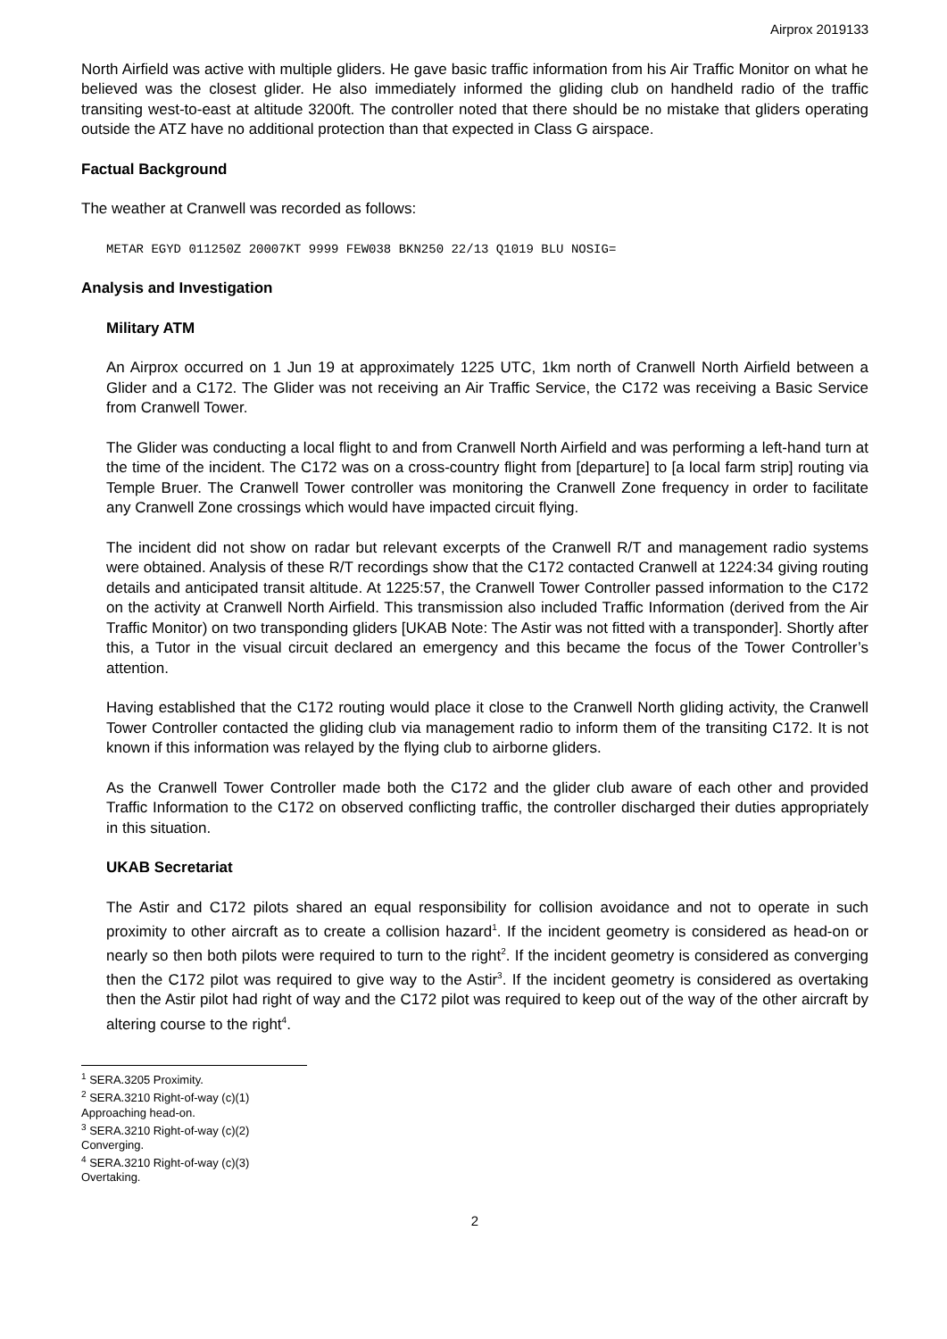Airprox 2019133
North Airfield was active with multiple gliders. He gave basic traffic information from his Air Traffic Monitor on what he believed was the closest glider. He also immediately informed the gliding club on handheld radio of the traffic transiting west-to-east at altitude 3200ft. The controller noted that there should be no mistake that gliders operating outside the ATZ have no additional protection than that expected in Class G airspace.
Factual Background
The weather at Cranwell was recorded as follows:
METAR EGYD 011250Z 20007KT 9999 FEW038 BKN250 22/13 Q1019 BLU NOSIG=
Analysis and Investigation
Military ATM
An Airprox occurred on 1 Jun 19 at approximately 1225 UTC, 1km north of Cranwell North Airfield between a Glider and a C172. The Glider was not receiving an Air Traffic Service, the C172 was receiving a Basic Service from Cranwell Tower.
The Glider was conducting a local flight to and from Cranwell North Airfield and was performing a left-hand turn at the time of the incident. The C172 was on a cross-country flight from [departure] to [a local farm strip] routing via Temple Bruer. The Cranwell Tower controller was monitoring the Cranwell Zone frequency in order to facilitate any Cranwell Zone crossings which would have impacted circuit flying.
The incident did not show on radar but relevant excerpts of the Cranwell R/T and management radio systems were obtained. Analysis of these R/T recordings show that the C172 contacted Cranwell at 1224:34 giving routing details and anticipated transit altitude. At 1225:57, the Cranwell Tower Controller passed information to the C172 on the activity at Cranwell North Airfield. This transmission also included Traffic Information (derived from the Air Traffic Monitor) on two transponding gliders [UKAB Note: The Astir was not fitted with a transponder]. Shortly after this, a Tutor in the visual circuit declared an emergency and this became the focus of the Tower Controller’s attention.
Having established that the C172 routing would place it close to the Cranwell North gliding activity, the Cranwell Tower Controller contacted the gliding club via management radio to inform them of the transiting C172. It is not known if this information was relayed by the flying club to airborne gliders.
As the Cranwell Tower Controller made both the C172 and the glider club aware of each other and provided Traffic Information to the C172 on observed conflicting traffic, the controller discharged their duties appropriately in this situation.
UKAB Secretariat
The Astir and C172 pilots shared an equal responsibility for collision avoidance and not to operate in such proximity to other aircraft as to create a collision hazard<sup>1</sup>. If the incident geometry is considered as head-on or nearly so then both pilots were required to turn to the right<sup>2</sup>. If the incident geometry is considered as converging then the C172 pilot was required to give way to the Astir<sup>3</sup>. If the incident geometry is considered as overtaking then the Astir pilot had right of way and the C172 pilot was required to keep out of the way of the other aircraft by altering course to the right<sup>4</sup>.
<sup>1</sup> SERA.3205 Proximity.
<sup>2</sup> SERA.3210 Right-of-way (c)(1) Approaching head-on.
<sup>3</sup> SERA.3210 Right-of-way (c)(2) Converging.
<sup>4</sup> SERA.3210 Right-of-way (c)(3) Overtaking.
2